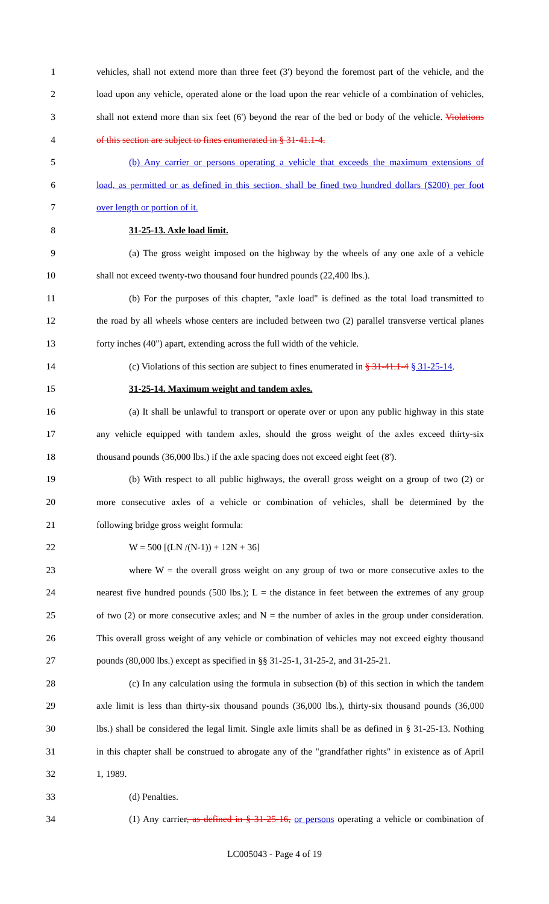1 vehicles, shall not extend more than three feet (3') beyond the foremost part of the vehicle, and the
2 load upon any vehicle, operated alone or the load upon the rear vehicle of a combination of vehicles,
3 shall not extend more than six feet (6') beyond the rear of the bed or body of the vehicle. Violations
4 of this section are subject to fines enumerated in § 31-41.1-4.
5 (b) Any carrier or persons operating a vehicle that exceeds the maximum extensions of
6 load, as permitted or as defined in this section, shall be fined two hundred dollars ($200) per foot
7 over length or portion of it.
8 31-25-13. Axle load limit.
9 (a) The gross weight imposed on the highway by the wheels of any one axle of a vehicle
10 shall not exceed twenty-two thousand four hundred pounds (22,400 lbs.).
11 (b) For the purposes of this chapter, "axle load" is defined as the total load transmitted to
12 the road by all wheels whose centers are included between two (2) parallel transverse vertical planes
13 forty inches (40") apart, extending across the full width of the vehicle.
14 (c) Violations of this section are subject to fines enumerated in § 31-41.1-4 § 31-25-14.
15 31-25-14. Maximum weight and tandem axles.
16 (a) It shall be unlawful to transport or operate over or upon any public highway in this state
17 any vehicle equipped with tandem axles, should the gross weight of the axles exceed thirty-six
18 thousand pounds (36,000 lbs.) if the axle spacing does not exceed eight feet (8').
19 (b) With respect to all public highways, the overall gross weight on a group of two (2) or
20 more consecutive axles of a vehicle or combination of vehicles, shall be determined by the
21 following bridge gross weight formula:
22 W = 500 [(LN /(N-1)) + 12N + 36]
23 where W = the overall gross weight on any group of two or more consecutive axles to the
24 nearest five hundred pounds (500 lbs.); L = the distance in feet between the extremes of any group
25 of two (2) or more consecutive axles; and N = the number of axles in the group under consideration.
26 This overall gross weight of any vehicle or combination of vehicles may not exceed eighty thousand
27 pounds (80,000 lbs.) except as specified in §§ 31-25-1, 31-25-2, and 31-25-21.
28 (c) In any calculation using the formula in subsection (b) of this section in which the tandem
29 axle limit is less than thirty-six thousand pounds (36,000 lbs.), thirty-six thousand pounds (36,000
30 lbs.) shall be considered the legal limit. Single axle limits shall be as defined in § 31-25-13. Nothing
31 in this chapter shall be construed to abrogate any of the "grandfather rights" in existence as of April
32 1, 1989.
33 (d) Penalties.
34 (1) Any carrier, as defined in § 31-25-16, or persons operating a vehicle or combination of
LC005043 - Page 4 of 19